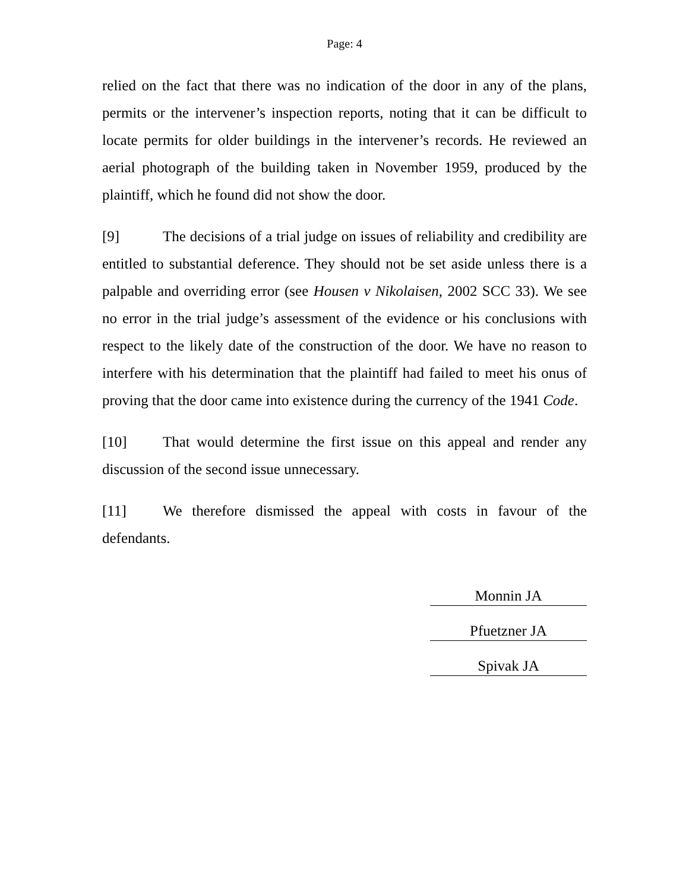Page: 4
relied on the fact that there was no indication of the door in any of the plans, permits or the intervener’s inspection reports, noting that it can be difficult to locate permits for older buildings in the intervener’s records. He reviewed an aerial photograph of the building taken in November 1959, produced by the plaintiff, which he found did not show the door.
[9] The decisions of a trial judge on issues of reliability and credibility are entitled to substantial deference. They should not be set aside unless there is a palpable and overriding error (see Housen v Nikolaisen, 2002 SCC 33). We see no error in the trial judge’s assessment of the evidence or his conclusions with respect to the likely date of the construction of the door. We have no reason to interfere with his determination that the plaintiff had failed to meet his onus of proving that the door came into existence during the currency of the 1941 Code.
[10] That would determine the first issue on this appeal and render any discussion of the second issue unnecessary.
[11] We therefore dismissed the appeal with costs in favour of the defendants.
Monnin JA
Pfuetzner JA
Spivak JA